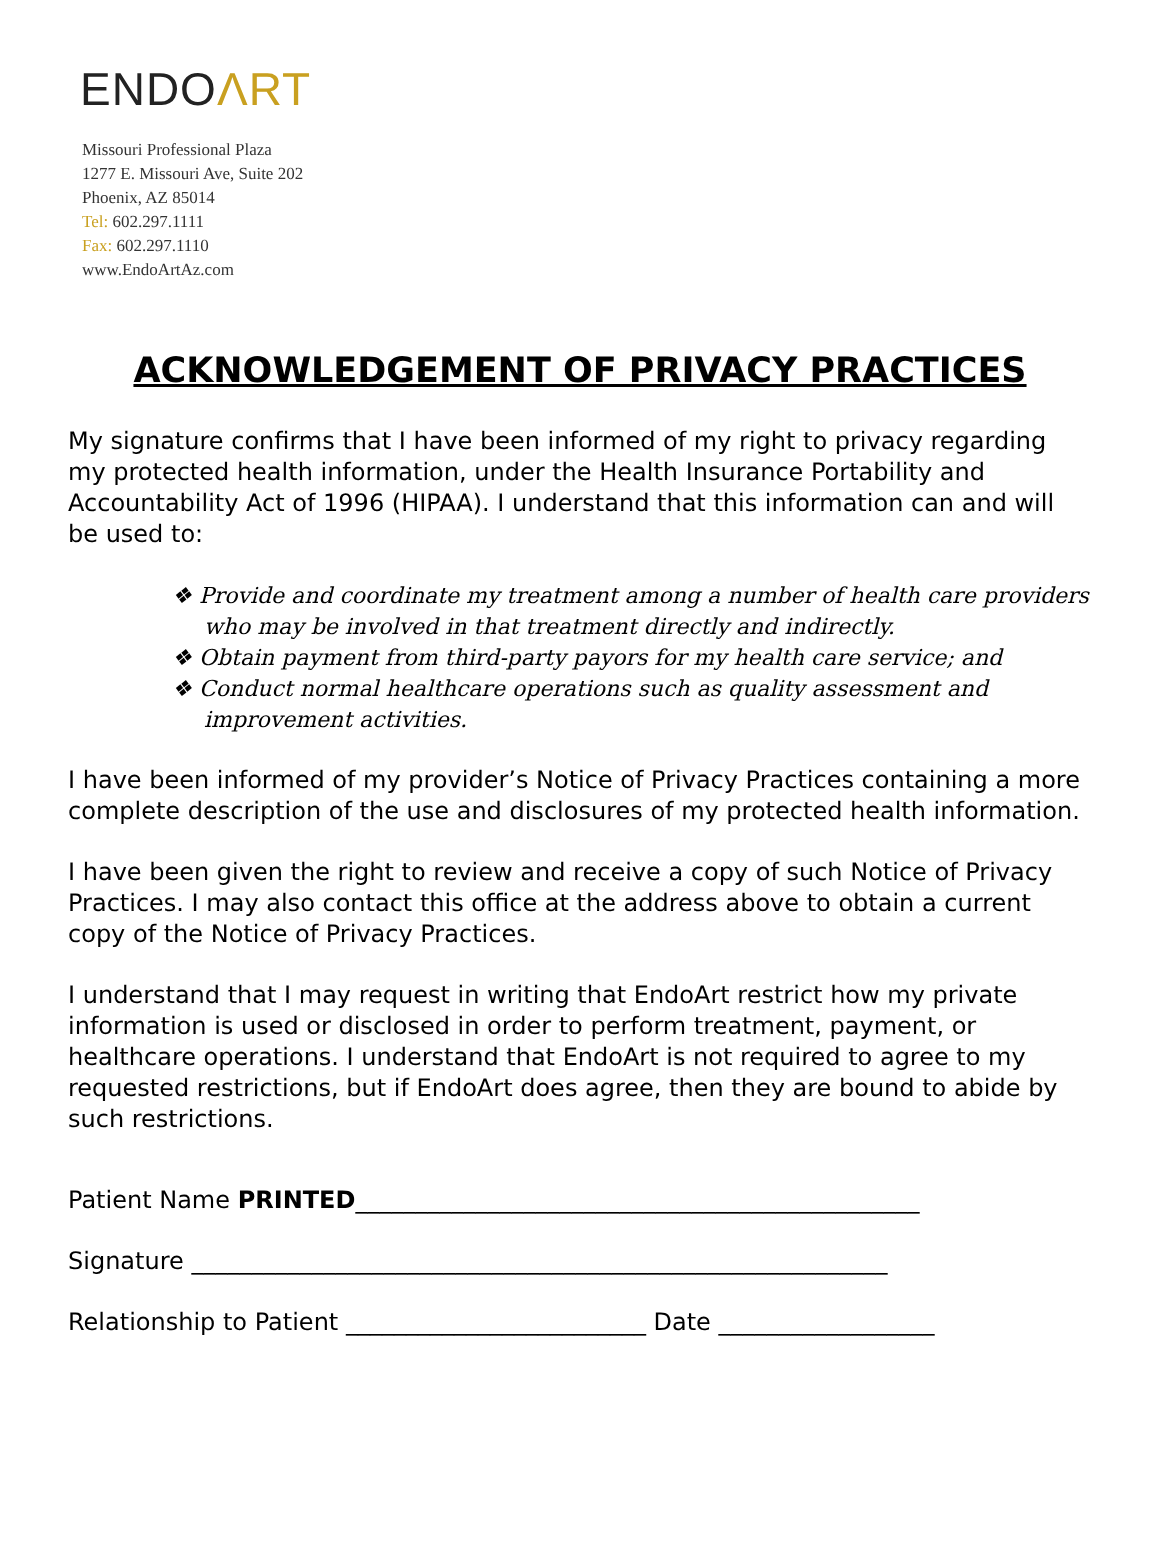ENDOΛRT
Missouri Professional Plaza
1277 E. Missouri Ave, Suite 202
Phoenix, AZ 85014
Tel: 602.297.1111
Fax: 602.297.1110
www.EndoArtAz.com
ACKNOWLEDGEMENT OF PRIVACY PRACTICES
My signature confirms that I have been informed of my right to privacy regarding my protected health information, under the Health Insurance Portability and Accountability Act of 1996 (HIPAA). I understand that this information can and will be used to:
❖ Provide and coordinate my treatment among a number of health care providers who may be involved in that treatment directly and indirectly.
❖ Obtain payment from third-party payors for my health care service; and
❖ Conduct normal healthcare operations such as quality assessment and improvement activities.
I have been informed of my provider’s Notice of Privacy Practices containing a more complete description of the use and disclosures of my protected health information.
I have been given the right to review and receive a copy of such Notice of Privacy Practices. I may also contact this office at the address above to obtain a current copy of the Notice of Privacy Practices.
I understand that I may request in writing that EndoArt restrict how my private information is used or disclosed in order to perform treatment, payment, or healthcare operations. I understand that EndoArt is not required to agree to my requested restrictions, but if EndoArt does agree, then they are bound to abide by such restrictions.
Patient Name PRINTED_______________________________________________
Signature __________________________________________________________
Relationship to Patient _________________________ Date __________________